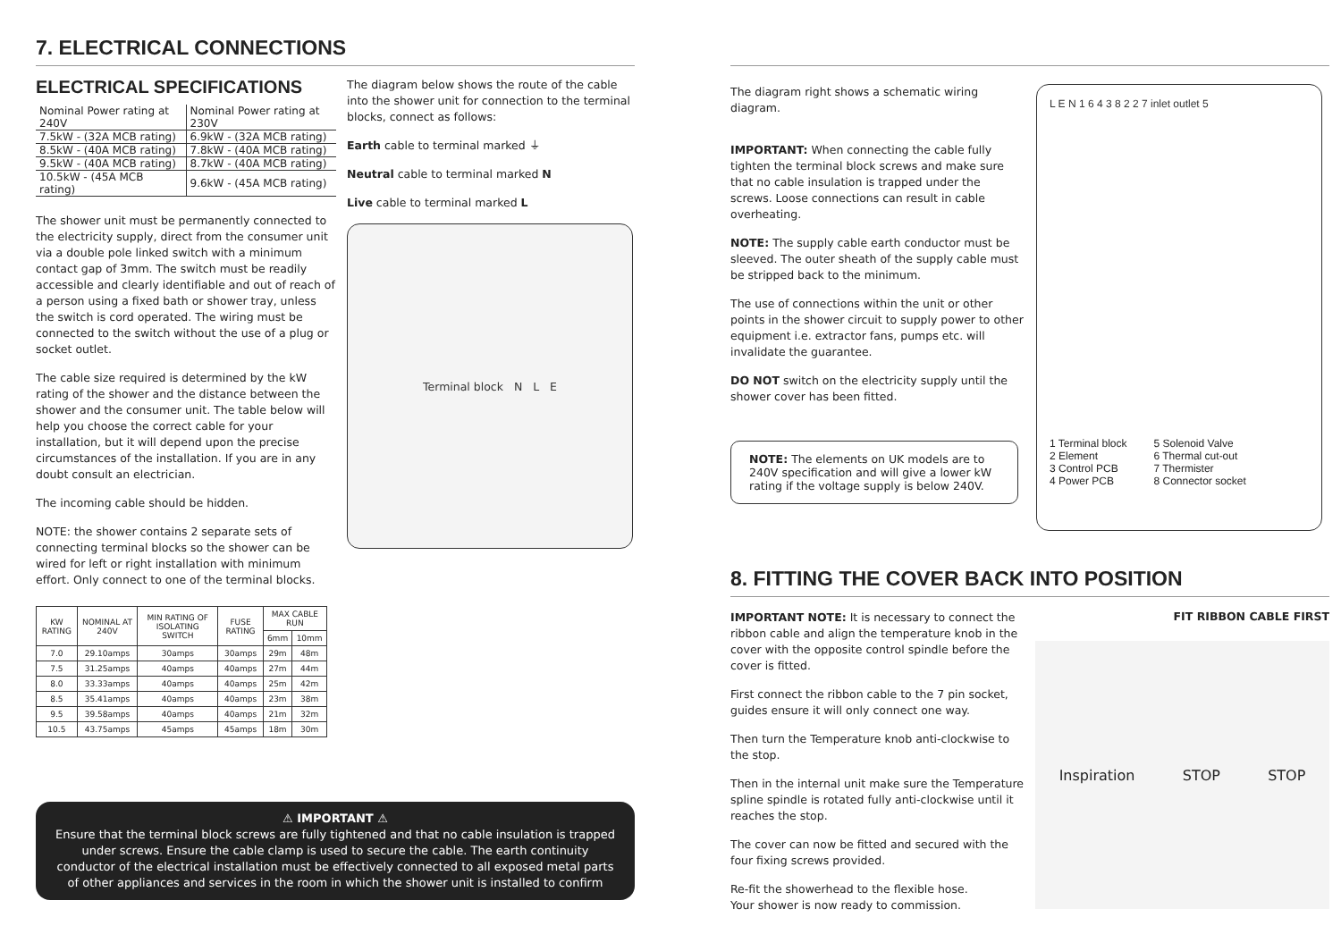7. ELECTRICAL CONNECTIONS
ELECTRICAL SPECIFICATIONS
| Nominal Power rating at 240V | Nominal Power rating at 230V |
| --- | --- |
| 7.5kW - (32A MCB rating) | 6.9kW - (32A MCB rating) |
| 8.5kW - (40A MCB rating) | 7.8kW - (40A MCB rating) |
| 9.5kW - (40A MCB rating) | 8.7kW - (40A MCB rating) |
| 10.5kW - (45A MCB rating) | 9.6kW - (45A MCB rating) |
The shower unit must be permanently connected to the electricity supply, direct from the consumer unit via a double pole linked switch with a minimum contact gap of 3mm. The switch must be readily accessible and clearly identifiable and out of reach of a person using a fixed bath or shower tray, unless the switch is cord operated. The wiring must be connected to the switch without the use of a plug or socket outlet.
The cable size required is determined by the kW rating of the shower and the distance between the shower and the consumer unit. The table below will help you choose the correct cable for your installation, but it will depend upon the precise circumstances of the installation. If you are in any doubt consult an electrician.
The incoming cable should be hidden.
NOTE: the shower contains 2 separate sets of connecting terminal blocks so the shower can be wired for left or right installation with minimum effort. Only connect to one of the terminal blocks.
| KW RATING | NOMINAL AT 240V | MIN RATING OF ISOLATING SWITCH | FUSE RATING | MAX CABLE RUN | |
| --- | --- | --- | --- | --- | --- |
| | | | | 6mm | 10mm |
| 7.0 | 29.10amps | 30amps | 30amps | 29m | 48m |
| 7.5 | 31.25amps | 40amps | 40amps | 27m | 44m |
| 8.0 | 33.33amps | 40amps | 40amps | 25m | 42m |
| 8.5 | 35.41amps | 40amps | 40amps | 23m | 38m |
| 9.5 | 39.58amps | 40amps | 40amps | 21m | 32m |
| 10.5 | 43.75amps | 45amps | 45amps | 18m | 30m |
The diagram below shows the route of the cable into the shower unit for connection to the terminal blocks, connect as follows:
Earth cable to terminal marked ⏚
Neutral cable to terminal marked N
Live cable to terminal marked L
Terminal block N L E
⚠ IMPORTANT ⚠
Ensure that the terminal block screws are fully tightened and that no cable insulation is trapped under screws. Ensure the cable clamp is used to secure the cable. The earth continuity conductor of the electrical installation must be effectively connected to all exposed metal parts of other appliances and services in the room in which the shower unit is installed to confirm
The diagram right shows a schematic wiring diagram.
IMPORTANT: When connecting the cable fully tighten the terminal block screws and make sure that no cable insulation is trapped under the screws. Loose connections can result in cable overheating.
NOTE: The supply cable earth conductor must be sleeved. The outer sheath of the supply cable must be stripped back to the minimum.
The use of connections within the unit or other points in the shower circuit to supply power to other equipment i.e. extractor fans, pumps etc. will invalidate the guarantee.
DO NOT switch on the electricity supply until the shower cover has been fitted.
NOTE: The elements on UK models are to 240V specification and will give a lower kW rating if the voltage supply is below 240V.
L E N 1 6 4 3 8 2 2 7 inlet outlet 5
1 Terminal block
2 Element
3 Control PCB
4 Power PCB
5 Solenoid Valve
6 Thermal cut-out
7 Thermister
8 Connector socket
8. FITTING THE COVER BACK INTO POSITION
IMPORTANT NOTE: It is necessary to connect the ribbon cable and align the temperature knob in the cover with the opposite control spindle before the cover is fitted.
First connect the ribbon cable to the 7 pin socket, guides ensure it will only connect one way.
Then turn the Temperature knob anti-clockwise to the stop.
Then in the internal unit make sure the Temperature spline spindle is rotated fully anti-clockwise until it reaches the stop.
The cover can now be fitted and secured with the four fixing screws provided.
Re-fit the showerhead to the flexible hose.
Your shower is now ready to commission.
FIT RIBBON CABLE FIRST
Inspiration STOP STOP